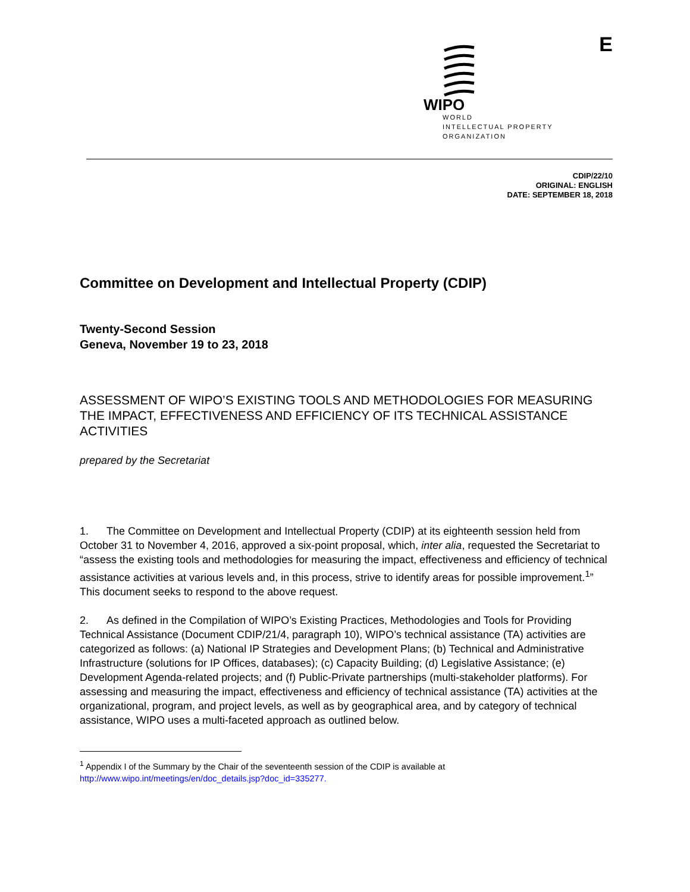WIPO
WORLD
INTELLECTUAL PROPERTY
ORGANIZATION
E
CDIP/22/10
ORIGINAL: ENGLISH
DATE: SEPTEMBER 18, 2018
Committee on Development and Intellectual Property (CDIP)
Twenty-Second Session
Geneva, November 19 to 23, 2018
ASSESSMENT OF WIPO’S EXISTING TOOLS AND METHODOLOGIES FOR MEASURING THE IMPACT, EFFECTIVENESS AND EFFICIENCY OF ITS TECHNICAL ASSISTANCE ACTIVITIES
prepared by the Secretariat
1. The Committee on Development and Intellectual Property (CDIP) at its eighteenth session held from October 31 to November 4, 2016, approved a six-point proposal, which, inter alia, requested the Secretariat to “assess the existing tools and methodologies for measuring the impact, effectiveness and efficiency of technical assistance activities at various levels and, in this process, strive to identify areas for possible improvement.<sup>1</sup>” This document seeks to respond to the above request.
2. As defined in the Compilation of WIPO’s Existing Practices, Methodologies and Tools for Providing Technical Assistance (Document CDIP/21/4, paragraph 10), WIPO’s technical assistance (TA) activities are categorized as follows: (a) National IP Strategies and Development Plans; (b) Technical and Administrative Infrastructure (solutions for IP Offices, databases); (c) Capacity Building; (d) Legislative Assistance; (e) Development Agenda-related projects; and (f) Public-Private partnerships (multi-stakeholder platforms). For assessing and measuring the impact, effectiveness and efficiency of technical assistance (TA) activities at the organizational, program, and project levels, as well as by geographical area, and by category of technical assistance, WIPO uses a multi-faceted approach as outlined below.
<sup>1</sup> Appendix I of the Summary by the Chair of the seventeenth session of the CDIP is available at
http://www.wipo.int/meetings/en/doc_details.jsp?doc_id=335277.